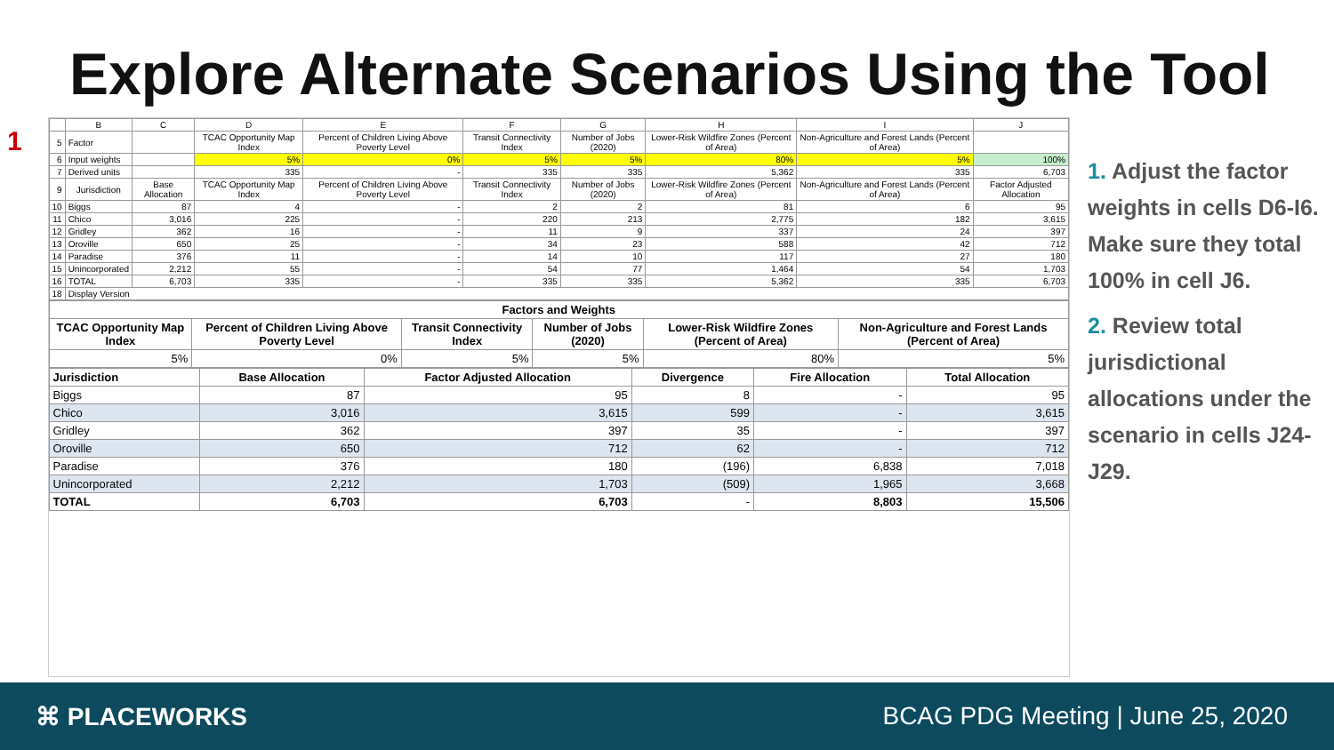Explore Alternate Scenarios Using the Tool
1
| | B | C | D | E | F | G | H | I | J |
| --- | --- | --- | --- | --- | --- | --- | --- | --- | --- |
| 5 | Factor | | TCAC Opportunity Map Index | Percent of Children Living Above Poverty Level | Transit Connectivity Index | Number of Jobs (2020) | Lower-Risk Wildfire Zones (Percent of Area) | Non-Agriculture and Forest Lands (Percent of Area) | |
| 6 | Input weights | | 5% | 0% | 5% | 5% | 80% | 5% | 100% |
| 7 | Derived units | | 335 | - | 335 | 335 | 5,362 | 335 | 6,703 |
| 9 | Jurisdiction | Base Allocation | TCAC Opportunity Map Index | Percent of Children Living Above Poverty Level | Transit Connectivity Index | Number of Jobs (2020) | Lower-Risk Wildfire Zones (Percent of Area) | Non-Agriculture and Forest Lands (Percent of Area) | Factor Adjusted Allocation |
| 10 | Biggs | 87 | 4 | - | 2 | 2 | 81 | 6 | 95 |
| 11 | Chico | 3,016 | 225 | - | 220 | 213 | 2,775 | 182 | 3,615 |
| 12 | Gridley | 362 | 16 | - | 11 | 9 | 337 | 24 | 397 |
| 13 | Oroville | 650 | 25 | - | 34 | 23 | 588 | 42 | 712 |
| 14 | Paradise | 376 | 11 | - | 14 | 10 | 117 | 27 | 180 |
| 15 | Unincorporated | 2,212 | 55 | - | 54 | 77 | 1,464 | 54 | 1,703 |
| 16 | TOTAL | 6,703 | 335 | - | 335 | 335 | 5,362 | 335 | 6,703 |
| 18 | Display Version | | | | | | | | |
| Factors and Weights | | | | | |
| --- | --- | --- | --- | --- | --- |
| TCAC Opportunity Map Index | Percent of Children Living Above Poverty Level | Transit Connectivity Index | Number of Jobs (2020) | Lower-Risk Wildfire Zones (Percent of Area) | Non-Agriculture and Forest Lands (Percent of Area) |
| 5% | 0% | 5% | 5% | 80% | 5% |
| Jurisdiction | Base Allocation | Factor Adjusted Allocation | Divergence | Fire Allocation | Total Allocation |
| --- | --- | --- | --- | --- | --- |
| Biggs | 87 | 95 | 8 | - | 95 |
| Chico | 3,016 | 3,615 | 599 | - | 3,615 |
| Gridley | 362 | 397 | 35 | - | 397 |
| Oroville | 650 | 712 | 62 | - | 712 |
| Paradise | 376 | 180 | (196) | 6,838 | 7,018 |
| Unincorporated | 2,212 | 1,703 | (509) | 1,965 | 3,668 |
| TOTAL | 6,703 | 6,703 | - | 8,803 | 15,506 |
1. Adjust the factor weights in cells D6-I6. Make sure they total 100% in cell J6.
2. Review total jurisdictional allocations under the scenario in cells J24-J29.
⌘ PLACEWORKS
BCAG PDG Meeting | June 25, 2020